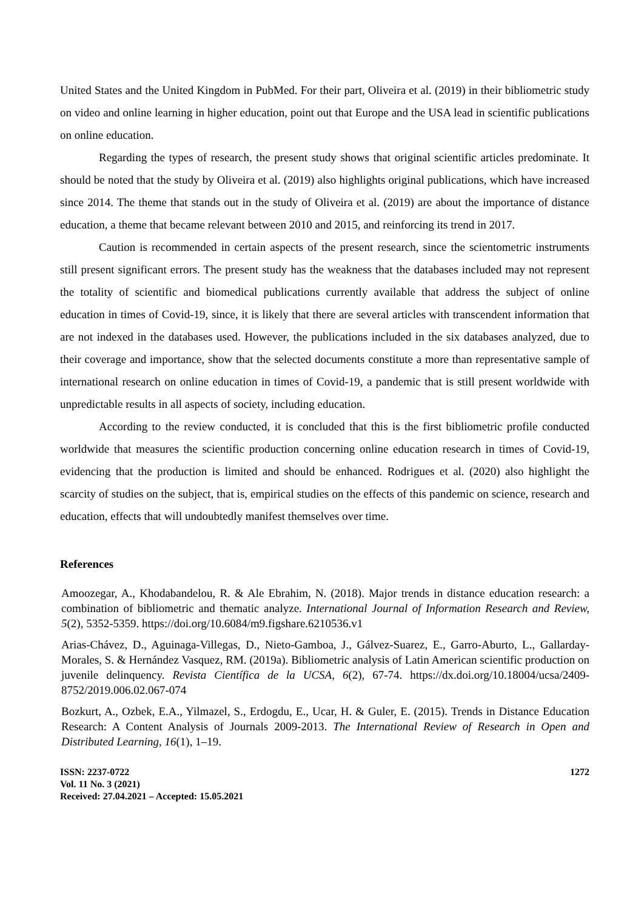United States and the United Kingdom in PubMed. For their part, Oliveira et al. (2019) in their bibliometric study on video and online learning in higher education, point out that Europe and the USA lead in scientific publications on online education.
Regarding the types of research, the present study shows that original scientific articles predominate. It should be noted that the study by Oliveira et al. (2019) also highlights original publications, which have increased since 2014. The theme that stands out in the study of Oliveira et al. (2019) are about the importance of distance education, a theme that became relevant between 2010 and 2015, and reinforcing its trend in 2017.
Caution is recommended in certain aspects of the present research, since the scientometric instruments still present significant errors. The present study has the weakness that the databases included may not represent the totality of scientific and biomedical publications currently available that address the subject of online education in times of Covid-19, since, it is likely that there are several articles with transcendent information that are not indexed in the databases used. However, the publications included in the six databases analyzed, due to their coverage and importance, show that the selected documents constitute a more than representative sample of international research on online education in times of Covid-19, a pandemic that is still present worldwide with unpredictable results in all aspects of society, including education.
According to the review conducted, it is concluded that this is the first bibliometric profile conducted worldwide that measures the scientific production concerning online education research in times of Covid-19, evidencing that the production is limited and should be enhanced. Rodrigues et al. (2020) also highlight the scarcity of studies on the subject, that is, empirical studies on the effects of this pandemic on science, research and education, effects that will undoubtedly manifest themselves over time.
References
Amoozegar, A., Khodabandelou, R. & Ale Ebrahim, N. (2018). Major trends in distance education research: a combination of bibliometric and thematic analyze. International Journal of Information Research and Review, 5(2), 5352-5359. https://doi.org/10.6084/m9.figshare.6210536.v1
Arias-Chávez, D., Aguinaga-Villegas, D., Nieto-Gamboa, J., Gálvez-Suarez, E., Garro-Aburto, L., Gallarday-Morales, S. & Hernández Vasquez, RM. (2019a). Bibliometric analysis of Latin American scientific production on juvenile delinquency. Revista Científica de la UCSA, 6(2), 67-74. https://dx.doi.org/10.18004/ucsa/2409-8752/2019.006.02.067-074
Bozkurt, A., Ozbek, E.A., Yilmazel, S., Erdogdu, E., Ucar, H. & Guler, E. (2015). Trends in Distance Education Research: A Content Analysis of Journals 2009-2013. The International Review of Research in Open and Distributed Learning, 16(1), 1–19.
ISSN: 2237-0722
Vol. 11 No. 3 (2021)
Received: 27.04.2021 – Accepted: 15.05.2021
1272